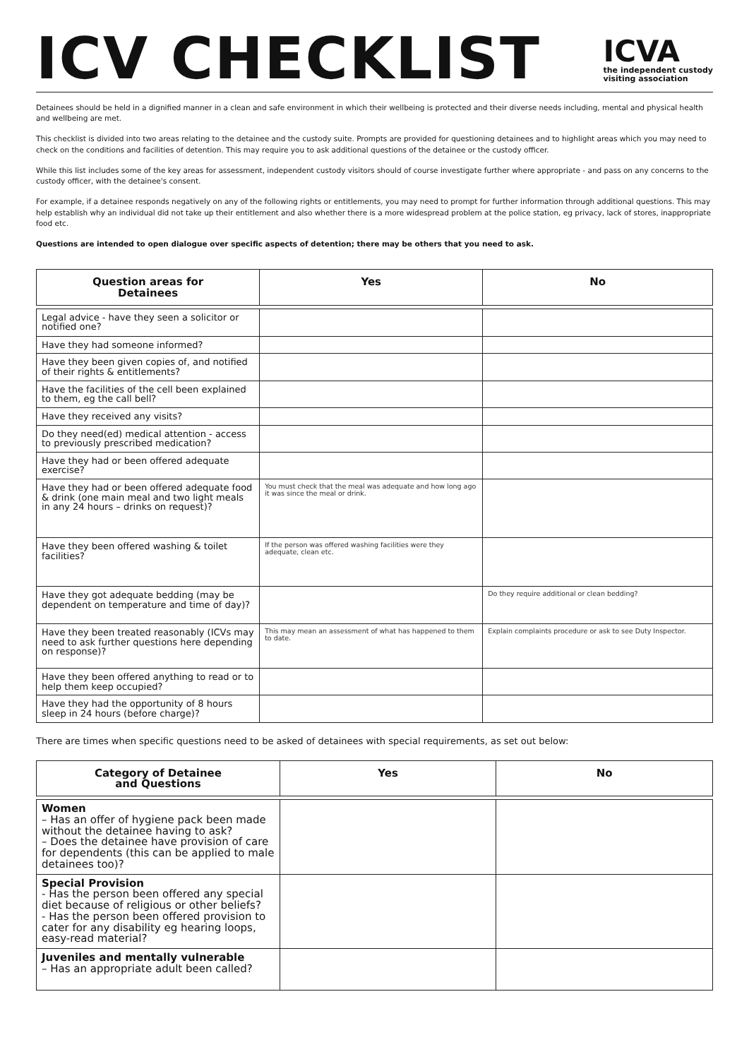ICV CHECKLIST
ICVA
the independent custody
visiting association
Detainees should be held in a dignified manner in a clean and safe environment in which their wellbeing is protected and their diverse needs including, mental and physical health and wellbeing are met.
This checklist is divided into two areas relating to the detainee and the custody suite. Prompts are provided for questioning detainees and to highlight areas which you may need to check on the conditions and facilities of detention. This may require you to ask additional questions of the detainee or the custody officer.
While this list includes some of the key areas for assessment, independent custody visitors should of course investigate further where appropriate - and pass on any concerns to the custody officer, with the detainee's consent.
For example, if a detainee responds negatively on any of the following rights or entitlements, you may need to prompt for further information through additional questions. This may help establish why an individual did not take up their entitlement and also whether there is a more widespread problem at the police station, eg privacy, lack of stores, inappropriate food etc.
Questions are intended to open dialogue over specific aspects of detention; there may be others that you need to ask.
| Question areas for Detainees | Yes | No |
| --- | --- | --- |
| Legal advice - have they seen a solicitor or notified one? | | |
| Have they had someone informed? | | |
| Have they been given copies of, and notified of their rights & entitlements? | | |
| Have the facilities of the cell been explained to them, eg the call bell? | | |
| Have they received any visits? | | |
| Do they need(ed) medical attention - access to previously prescribed medication? | | |
| Have they had or been offered adequate exercise? | | |
| Have they had or been offered adequate food & drink (one main meal and two light meals in any 24 hours – drinks on request)? | You must check that the meal was adequate and how long ago it was since the meal or drink. | |
| Have they been offered washing & toilet facilities? | If the person was offered washing facilities were they adequate, clean etc. | |
| Have they got adequate bedding (may be dependent on temperature and time of day)? | | Do they require additional or clean bedding? |
| Have they been treated reasonably (ICVs may need to ask further questions here depending on response)? | This may mean an assessment of what has happened to them to date. | Explain complaints procedure or ask to see Duty Inspector. |
| Have they been offered anything to read or to help them keep occupied? | | |
| Have they had the opportunity of 8 hours sleep in 24 hours (before charge)? | | |
There are times when specific questions need to be asked of detainees with special requirements, as set out below:
| Category of Detainee and Questions | Yes | No |
| --- | --- | --- |
| Women – Has an offer of hygiene pack been made without the detainee having to ask? – Does the detainee have provision of care for dependents (this can be applied to male detainees too)? | | |
| Special Provision - Has the person been offered any special diet because of religious or other beliefs? - Has the person been offered provision to cater for any disability eg hearing loops, easy-read material? | | |
| Juveniles and mentally vulnerable – Has an appropriate adult been called? | | |